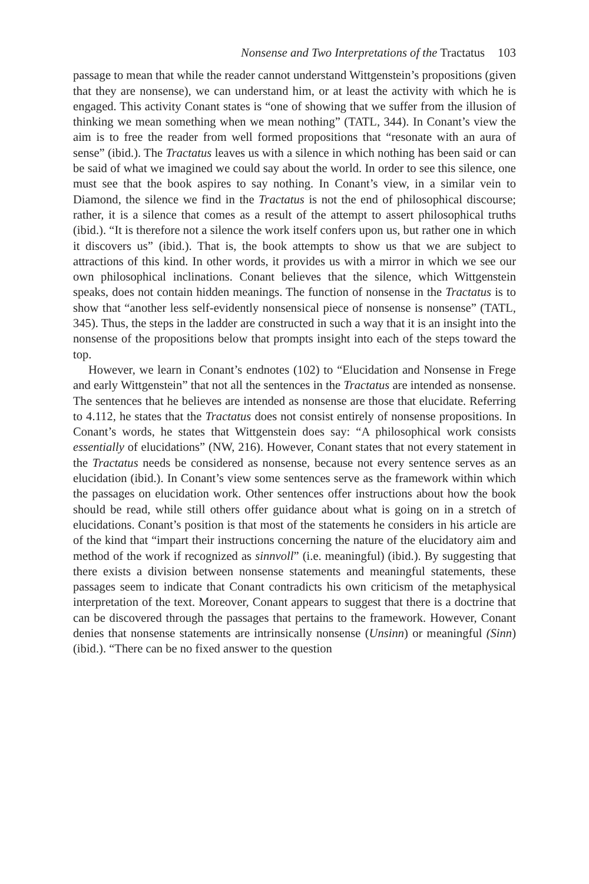Nonsense and Two Interpretations of the Tractatus 103
passage to mean that while the reader cannot understand Wittgenstein’s propositions (given that they are nonsense), we can understand him, or at least the activity with which he is engaged. This activity Conant states is “one of showing that we suffer from the illusion of thinking we mean something when we mean nothing” (TATL, 344). In Conant’s view the aim is to free the reader from well formed propositions that “resonate with an aura of sense” (ibid.). The Tractatus leaves us with a silence in which nothing has been said or can be said of what we imagined we could say about the world. In order to see this silence, one must see that the book aspires to say nothing. In Conant’s view, in a similar vein to Diamond, the silence we find in the Tractatus is not the end of philosophical discourse; rather, it is a silence that comes as a result of the attempt to assert philosophical truths (ibid.). “It is therefore not a silence the work itself confers upon us, but rather one in which it discovers us” (ibid.). That is, the book attempts to show us that we are subject to attractions of this kind. In other words, it provides us with a mirror in which we see our own philosophical inclinations. Conant believes that the silence, which Wittgenstein speaks, does not contain hidden meanings. The function of nonsense in the Tractatus is to show that “another less self-evidently nonsensical piece of nonsense is nonsense” (TATL, 345). Thus, the steps in the ladder are constructed in such a way that it is an insight into the nonsense of the propositions below that prompts insight into each of the steps toward the top.
However, we learn in Conant’s endnotes (102) to “Elucidation and Nonsense in Frege and early Wittgenstein” that not all the sentences in the Tractatus are intended as nonsense. The sentences that he believes are intended as nonsense are those that elucidate. Referring to 4.112, he states that the Tractatus does not consist entirely of nonsense propositions. In Conant’s words, he states that Wittgenstein does say: “A philosophical work consists essentially of elucidations” (NW, 216). However, Conant states that not every statement in the Tractatus needs be considered as nonsense, because not every sentence serves as an elucidation (ibid.). In Conant’s view some sentences serve as the framework within which the passages on elucidation work. Other sentences offer instructions about how the book should be read, while still others offer guidance about what is going on in a stretch of elucidations. Conant’s position is that most of the statements he considers in his article are of the kind that “impart their instructions concerning the nature of the elucidatory aim and method of the work if recognized as sinnvoll” (i.e. meaningful) (ibid.). By suggesting that there exists a division between nonsense statements and meaningful statements, these passages seem to indicate that Conant contradicts his own criticism of the metaphysical interpretation of the text. Moreover, Conant appears to suggest that there is a doctrine that can be discovered through the passages that pertains to the framework. However, Conant denies that nonsense statements are intrinsically nonsense (Unsinn) or meaningful (Sinn) (ibid.). “There can be no fixed answer to the question